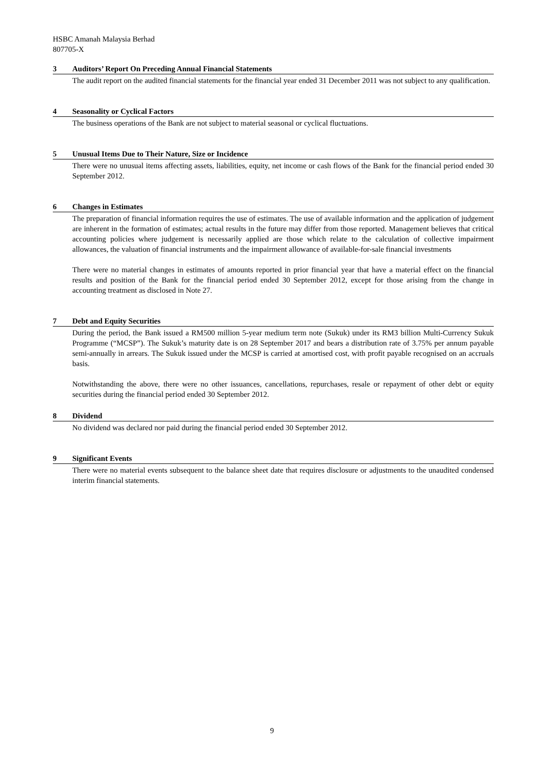HSBC Amanah Malaysia Berhad
807705-X
3 Auditors’ Report On Preceding Annual Financial Statements
The audit report on the audited financial statements for the financial year ended 31 December 2011 was not subject to any qualification.
4 Seasonality or Cyclical Factors
The business operations of the Bank are not subject to material seasonal or cyclical fluctuations.
5 Unusual Items Due to Their Nature, Size or Incidence
There were no unusual items affecting assets, liabilities, equity, net income or cash flows of the Bank for the financial period ended 30 September 2012.
6 Changes in Estimates
The preparation of financial information requires the use of estimates. The use of available information and the application of judgement are inherent in the formation of estimates; actual results in the future may differ from those reported. Management believes that critical accounting policies where judgement is necessarily applied are those which relate to the calculation of collective impairment allowances, the valuation of financial instruments and the impairment allowance of available-for-sale financial investments
There were no material changes in estimates of amounts reported in prior financial year that have a material effect on the financial results and position of the Bank for the financial period ended 30 September 2012, except for those arising from the change in accounting treatment as disclosed in Note 27.
7 Debt and Equity Securities
During the period, the Bank issued a RM500 million 5-year medium term note (Sukuk) under its RM3 billion Multi-Currency Sukuk Programme (“MCSP”). The Sukuk’s maturity date is on 28 September 2017 and bears a distribution rate of 3.75% per annum payable semi-annually in arrears. The Sukuk issued under the MCSP is carried at amortised cost, with profit payable recognised on an accruals basis.
Notwithstanding the above, there were no other issuances, cancellations, repurchases, resale or repayment of other debt or equity securities during the financial period ended 30 September 2012.
8 Dividend
No dividend was declared nor paid during the financial period ended 30 September 2012.
9 Significant Events
There were no material events subsequent to the balance sheet date that requires disclosure or adjustments to the unaudited condensed interim financial statements.
9